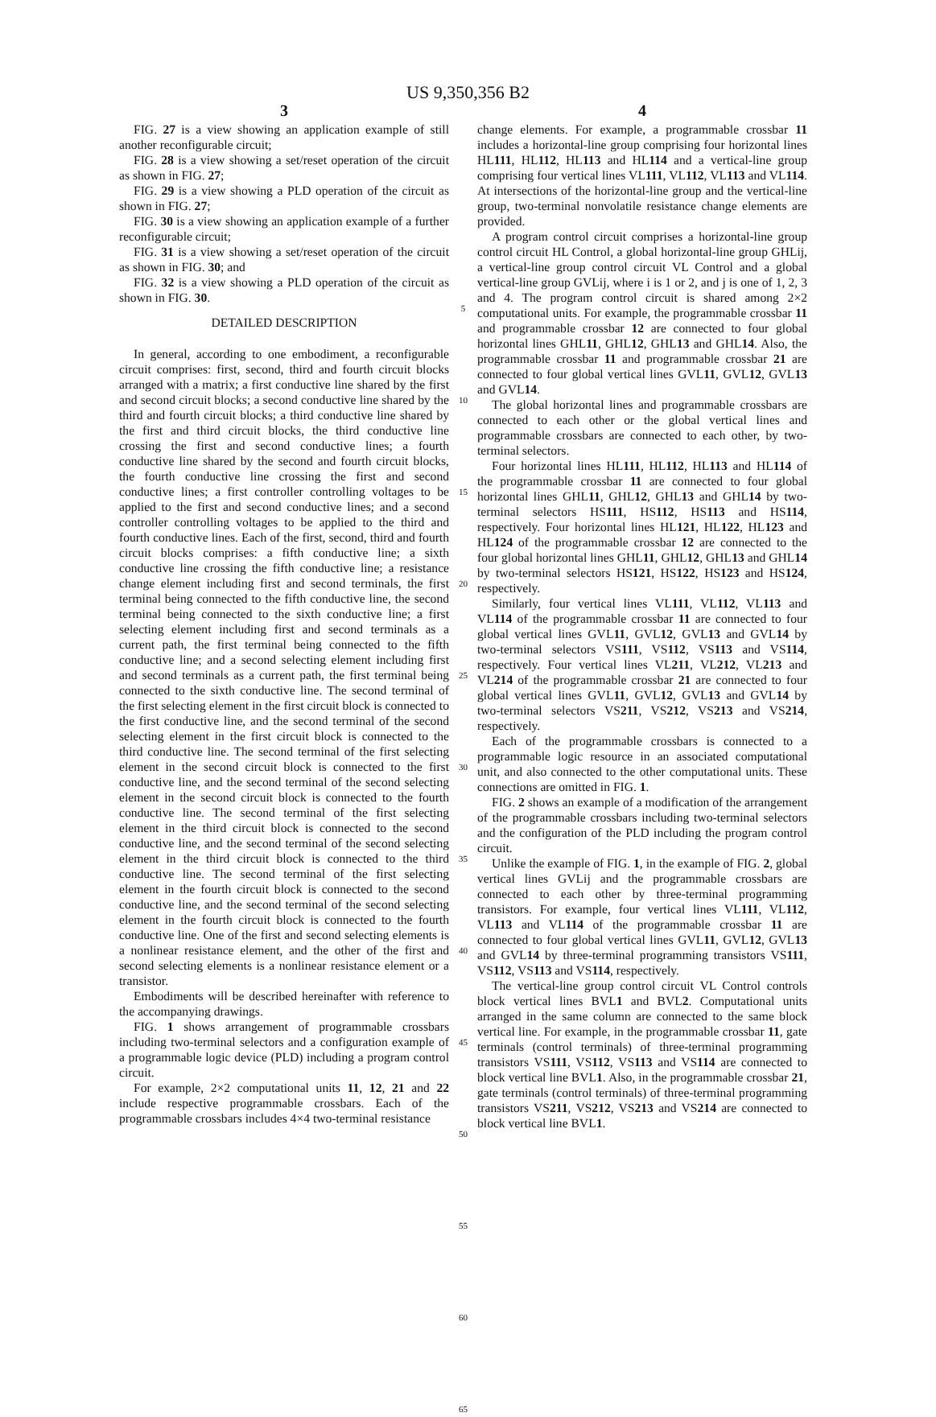US 9,350,356 B2
3
FIG. 27 is a view showing an application example of still another reconfigurable circuit;
FIG. 28 is a view showing a set/reset operation of the circuit as shown in FIG. 27;
FIG. 29 is a view showing a PLD operation of the circuit as shown in FIG. 27;
FIG. 30 is a view showing an application example of a further reconfigurable circuit;
FIG. 31 is a view showing a set/reset operation of the circuit as shown in FIG. 30; and
FIG. 32 is a view showing a PLD operation of the circuit as shown in FIG. 30.
DETAILED DESCRIPTION
In general, according to one embodiment, a reconfigurable circuit comprises: first, second, third and fourth circuit blocks arranged with a matrix; a first conductive line shared by the first and second circuit blocks; a second conductive line shared by the third and fourth circuit blocks; a third conductive line shared by the first and third circuit blocks, the third conductive line crossing the first and second conductive lines; a fourth conductive line shared by the second and fourth circuit blocks, the fourth conductive line crossing the first and second conductive lines; a first controller controlling voltages to be applied to the first and second conductive lines; and a second controller controlling voltages to be applied to the third and fourth conductive lines. Each of the first, second, third and fourth circuit blocks comprises: a fifth conductive line; a sixth conductive line crossing the fifth conductive line; a resistance change element including first and second terminals, the first terminal being connected to the fifth conductive line, the second terminal being connected to the sixth conductive line; a first selecting element including first and second terminals as a current path, the first terminal being connected to the fifth conductive line; and a second selecting element including first and second terminals as a current path, the first terminal being connected to the sixth conductive line. The second terminal of the first selecting element in the first circuit block is connected to the first conductive line, and the second terminal of the second selecting element in the first circuit block is connected to the third conductive line. The second terminal of the first selecting element in the second circuit block is connected to the first conductive line, and the second terminal of the second selecting element in the second circuit block is connected to the fourth conductive line. The second terminal of the first selecting element in the third circuit block is connected to the second conductive line, and the second terminal of the second selecting element in the third circuit block is connected to the third conductive line. The second terminal of the first selecting element in the fourth circuit block is connected to the second conductive line, and the second terminal of the second selecting element in the fourth circuit block is connected to the fourth conductive line. One of the first and second selecting elements is a nonlinear resistance element, and the other of the first and second selecting elements is a nonlinear resistance element or a transistor.
Embodiments will be described hereinafter with reference to the accompanying drawings.
FIG. 1 shows arrangement of programmable crossbars including two-terminal selectors and a configuration example of a programmable logic device (PLD) including a program control circuit.
For example, 2×2 computational units 11, 12, 21 and 22 include respective programmable crossbars. Each of the programmable crossbars includes 4×4 two-terminal resistance
5
10
15
20
25
30
35
40
45
50
55
60
65
4
change elements. For example, a programmable crossbar 11 includes a horizontal-line group comprising four horizontal lines HL111, HL112, HL113 and HL114 and a vertical-line group comprising four vertical lines VL111, VL112, VL113 and VL114. At intersections of the horizontal-line group and the vertical-line group, two-terminal nonvolatile resistance change elements are provided.
A program control circuit comprises a horizontal-line group control circuit HL Control, a global horizontal-line group GHLij, a vertical-line group control circuit VL Control and a global vertical-line group GVLij, where i is 1 or 2, and j is one of 1, 2, 3 and 4. The program control circuit is shared among 2×2 computational units. For example, the programmable crossbar 11 and programmable crossbar 12 are connected to four global horizontal lines GHL11, GHL12, GHL13 and GHL14. Also, the programmable crossbar 11 and programmable crossbar 21 are connected to four global vertical lines GVL11, GVL12, GVL13 and GVL14.
The global horizontal lines and programmable crossbars are connected to each other or the global vertical lines and programmable crossbars are connected to each other, by two-terminal selectors.
Four horizontal lines HL111, HL112, HL113 and HL114 of the programmable crossbar 11 are connected to four global horizontal lines GHL11, GHL12, GHL13 and GHL14 by two-terminal selectors HS111, HS112, HS113 and HS114, respectively. Four horizontal lines HL121, HL122, HL123 and HL124 of the programmable crossbar 12 are connected to the four global horizontal lines GHL11, GHL12, GHL13 and GHL14 by two-terminal selectors HS121, HS122, HS123 and HS124, respectively.
Similarly, four vertical lines VL111, VL112, VL113 and VL114 of the programmable crossbar 11 are connected to four global vertical lines GVL11, GVL12, GVL13 and GVL14 by two-terminal selectors VS111, VS112, VS113 and VS114, respectively. Four vertical lines VL211, VL212, VL213 and VL214 of the programmable crossbar 21 are connected to four global vertical lines GVL11, GVL12, GVL13 and GVL14 by two-terminal selectors VS211, VS212, VS213 and VS214, respectively.
Each of the programmable crossbars is connected to a programmable logic resource in an associated computational unit, and also connected to the other computational units. These connections are omitted in FIG. 1.
FIG. 2 shows an example of a modification of the arrangement of the programmable crossbars including two-terminal selectors and the configuration of the PLD including the program control circuit.
Unlike the example of FIG. 1, in the example of FIG. 2, global vertical lines GVLij and the programmable crossbars are connected to each other by three-terminal programming transistors. For example, four vertical lines VL111, VL112, VL113 and VL114 of the programmable crossbar 11 are connected to four global vertical lines GVL11, GVL12, GVL13 and GVL14 by three-terminal programming transistors VS111, VS112, VS113 and VS114, respectively.
The vertical-line group control circuit VL Control controls block vertical lines BVL1 and BVL2. Computational units arranged in the same column are connected to the same block vertical line. For example, in the programmable crossbar 11, gate terminals (control terminals) of three-terminal programming transistors VS111, VS112, VS113 and VS114 are connected to block vertical line BVL1. Also, in the programmable crossbar 21, gate terminals (control terminals) of three-terminal programming transistors VS211, VS212, VS213 and VS214 are connected to block vertical line BVL1.